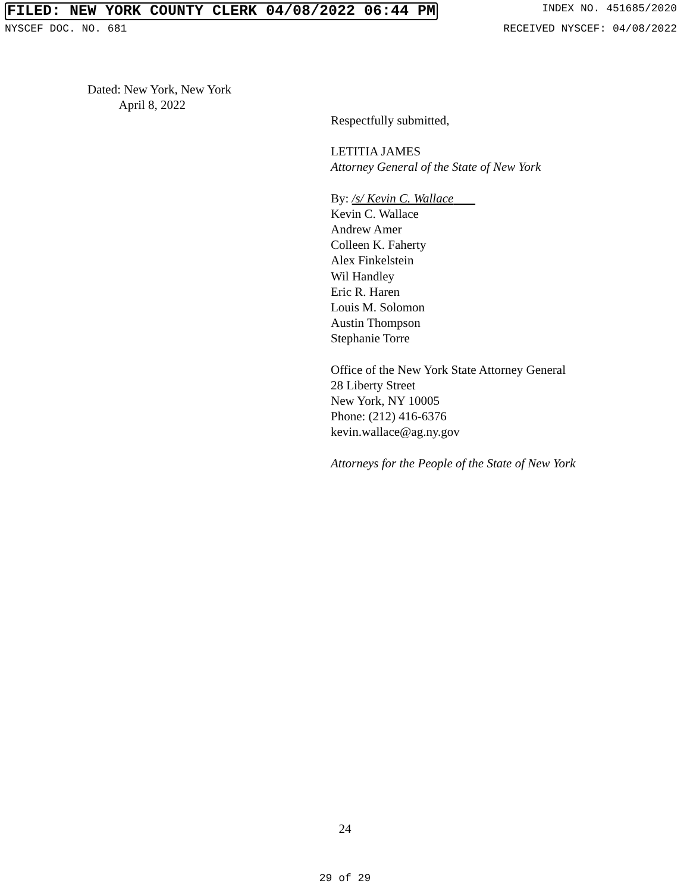FILED: NEW YORK COUNTY CLERK 04/08/2022 06:44 PM INDEX NO. 451685/2020
NYSCEF DOC. NO. 681 RECEIVED NYSCEF: 04/08/2022
Dated: New York, New York
April 8, 2022
Respectfully submitted,
LETITIA JAMES
Attorney General of the State of New York
By: /s/ Kevin C. Wallace
Kevin C. Wallace
Andrew Amer
Colleen K. Faherty
Alex Finkelstein
Wil Handley
Eric R. Haren
Louis M. Solomon
Austin Thompson
Stephanie Torre
Office of the New York State Attorney General
28 Liberty Street
New York, NY 10005
Phone: (212) 416-6376
kevin.wallace@ag.ny.gov
Attorneys for the People of the State of New York
24
29 of 29